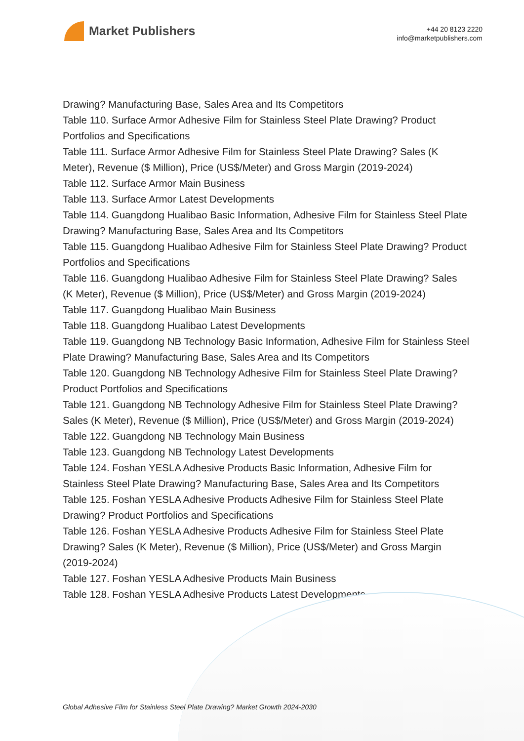Market Publishers
+44 20 8123 2220
info@marketpublishers.com
Drawing? Manufacturing Base, Sales Area and Its Competitors
Table 110. Surface Armor Adhesive Film for Stainless Steel Plate Drawing? Product Portfolios and Specifications
Table 111. Surface Armor Adhesive Film for Stainless Steel Plate Drawing? Sales (K Meter), Revenue ($ Million), Price (US$/Meter) and Gross Margin (2019-2024)
Table 112. Surface Armor Main Business
Table 113. Surface Armor Latest Developments
Table 114. Guangdong Hualibao Basic Information, Adhesive Film for Stainless Steel Plate Drawing? Manufacturing Base, Sales Area and Its Competitors
Table 115. Guangdong Hualibao Adhesive Film for Stainless Steel Plate Drawing? Product Portfolios and Specifications
Table 116. Guangdong Hualibao Adhesive Film for Stainless Steel Plate Drawing? Sales (K Meter), Revenue ($ Million), Price (US$/Meter) and Gross Margin (2019-2024)
Table 117. Guangdong Hualibao Main Business
Table 118. Guangdong Hualibao Latest Developments
Table 119. Guangdong NB Technology Basic Information, Adhesive Film for Stainless Steel Plate Drawing? Manufacturing Base, Sales Area and Its Competitors
Table 120. Guangdong NB Technology Adhesive Film for Stainless Steel Plate Drawing? Product Portfolios and Specifications
Table 121. Guangdong NB Technology Adhesive Film for Stainless Steel Plate Drawing? Sales (K Meter), Revenue ($ Million), Price (US$/Meter) and Gross Margin (2019-2024)
Table 122. Guangdong NB Technology Main Business
Table 123. Guangdong NB Technology Latest Developments
Table 124. Foshan YESLA Adhesive Products Basic Information, Adhesive Film for Stainless Steel Plate Drawing? Manufacturing Base, Sales Area and Its Competitors
Table 125. Foshan YESLA Adhesive Products Adhesive Film for Stainless Steel Plate Drawing? Product Portfolios and Specifications
Table 126. Foshan YESLA Adhesive Products Adhesive Film for Stainless Steel Plate Drawing? Sales (K Meter), Revenue ($ Million), Price (US$/Meter) and Gross Margin (2019-2024)
Table 127. Foshan YESLA Adhesive Products Main Business
Table 128. Foshan YESLA Adhesive Products Latest Developments
Global Adhesive Film for Stainless Steel Plate Drawing? Market Growth 2024-2030